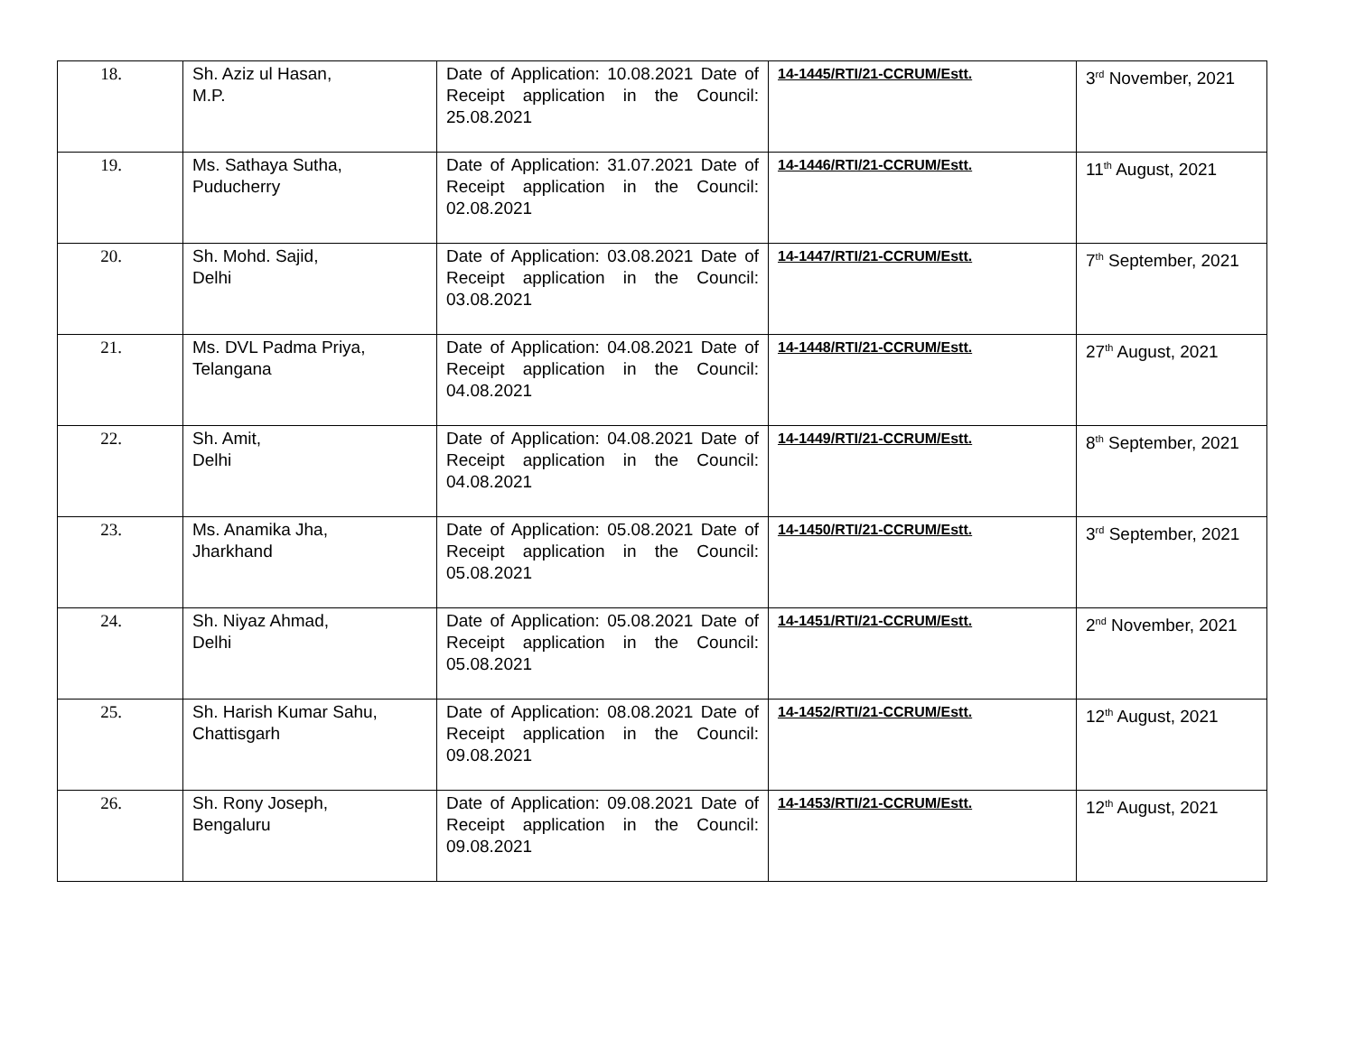| 18. | Sh. Aziz ul Hasan, M.P. | Date of Application: 10.08.2021 Date of Receipt application in the Council: 25.08.2021 | 14-1445/RTI/21-CCRUM/Estt. | 3<sup>rd</sup> November, 2021 |
| 19. | Ms. Sathaya Sutha, Puducherry | Date of Application: 31.07.2021 Date of Receipt application in the Council: 02.08.2021 | 14-1446/RTI/21-CCRUM/Estt. | 11<sup>th</sup> August, 2021 |
| 20. | Sh. Mohd. Sajid, Delhi | Date of Application: 03.08.2021 Date of Receipt application in the Council: 03.08.2021 | 14-1447/RTI/21-CCRUM/Estt. | 7<sup>th</sup> September, 2021 |
| 21. | Ms. DVL Padma Priya, Telangana | Date of Application: 04.08.2021 Date of Receipt application in the Council: 04.08.2021 | 14-1448/RTI/21-CCRUM/Estt. | 27<sup>th</sup> August, 2021 |
| 22. | Sh. Amit, Delhi | Date of Application: 04.08.2021 Date of Receipt application in the Council: 04.08.2021 | 14-1449/RTI/21-CCRUM/Estt. | 8<sup>th</sup> September, 2021 |
| 23. | Ms. Anamika Jha, Jharkhand | Date of Application: 05.08.2021 Date of Receipt application in the Council: 05.08.2021 | 14-1450/RTI/21-CCRUM/Estt. | 3<sup>rd</sup> September, 2021 |
| 24. | Sh. Niyaz Ahmad, Delhi | Date of Application: 05.08.2021 Date of Receipt application in the Council: 05.08.2021 | 14-1451/RTI/21-CCRUM/Estt. | 2<sup>nd</sup> November, 2021 |
| 25. | Sh. Harish Kumar Sahu, Chattisgarh | Date of Application: 08.08.2021 Date of Receipt application in the Council: 09.08.2021 | 14-1452/RTI/21-CCRUM/Estt. | 12<sup>th</sup> August, 2021 |
| 26. | Sh. Rony Joseph, Bengaluru | Date of Application: 09.08.2021 Date of Receipt application in the Council: 09.08.2021 | 14-1453/RTI/21-CCRUM/Estt. | 12<sup>th</sup> August, 2021 |